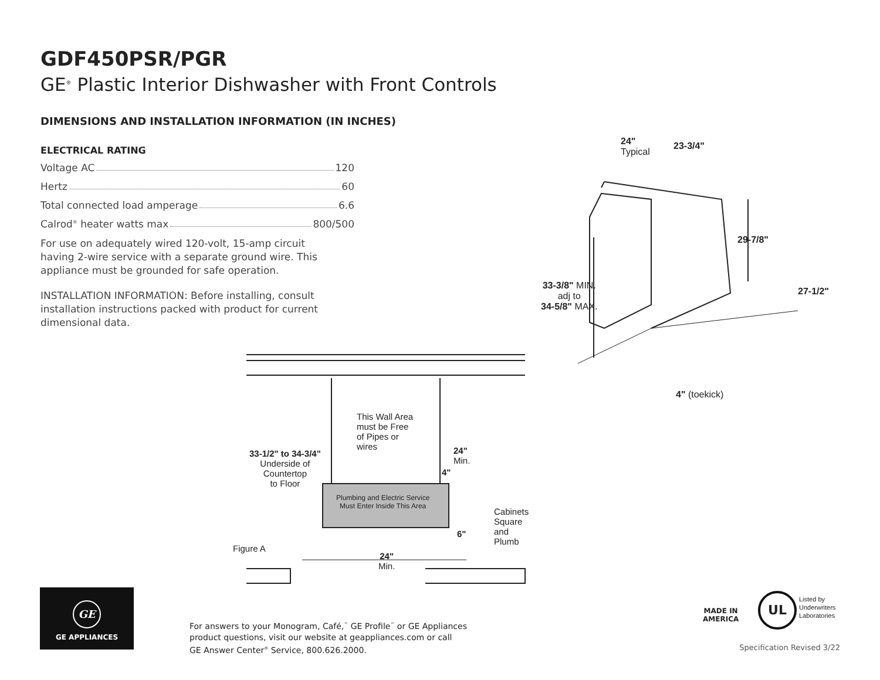GDF450PSR/PGR
GE<sup>®</sup> Plastic Interior Dishwasher with Front Controls
DIMENSIONS AND INSTALLATION INFORMATION (IN INCHES)
ELECTRICAL RATING
Voltage AC 120
Hertz 60
Total connected load amperage 6.6
Calrod<sup>®</sup> heater watts max 800/500
For use on adequately wired 120-volt, 15-amp circuit having 2-wire service with a separate ground wire. This appliance must be grounded for safe operation.
INSTALLATION INFORMATION: Before installing, consult installation instructions packed with product for current dimensional data.
24"
Typical
23-3/4"
29-7/8"
27-1/2"
33-3/8" MIN.
adj to
34-5/8" MAX.
4" (toekick)
This Wall Area
must be Free
of Pipes or
wires
33-1/2" to 34-3/4"
Underside of
Countertop
to Floor
24"
Min.
4"
Plumbing and Electric Service
Must Enter Inside This Area
Cabinets
Square
and
Plumb
6"
Figure A
24"
Min.
GE
GE APPLIANCES
For answers to your Monogram, Café,<sup>™</sup> GE Profile<sup>™</sup> or GE Appliances
product questions, visit our website at geappliances.com or call
GE Answer Center<sup>®</sup> Service, 800.626.2000.
MADE IN
AMERICA
UL
Listed by
Underwriters
Laboratories
Specification Revised 3/22